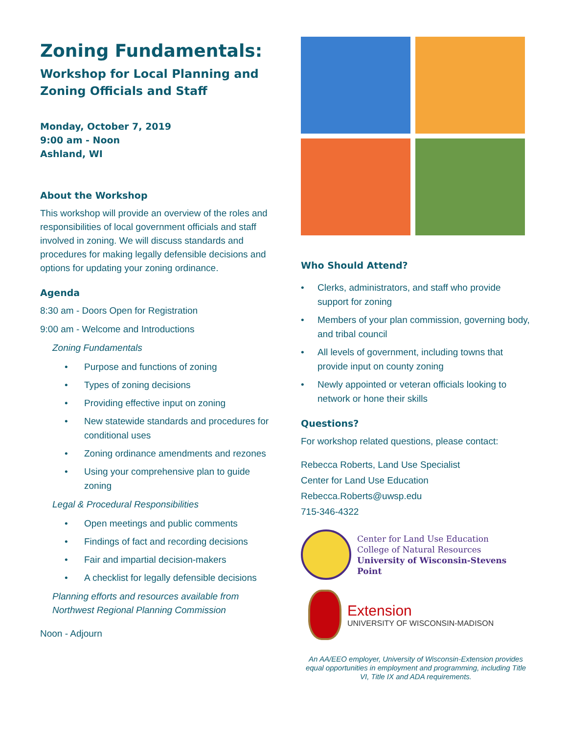Zoning Fundamentals:
Workshop for Local Planning and Zoning Officials and Staff
Monday, October 7, 2019
9:00 am - Noon
Ashland, WI
About the Workshop
This workshop will provide an overview of the roles and responsibilities of local government officials and staff involved in zoning. We will discuss standards and procedures for making legally defensible decisions and options for updating your zoning ordinance.
Agenda
8:30 am - Doors Open for Registration
9:00 am - Welcome and Introductions
Zoning Fundamentals
• Purpose and functions of zoning
• Types of zoning decisions
• Providing effective input on zoning
• New statewide standards and procedures for conditional uses
• Zoning ordinance amendments and rezones
• Using your comprehensive plan to guide zoning
Legal & Procedural Responsibilities
• Open meetings and public comments
• Findings of fact and recording decisions
• Fair and impartial decision-makers
• A checklist for legally defensible decisions
Planning efforts and resources available from Northwest Regional Planning Commission
Noon - Adjourn
Who Should Attend?
• Clerks, administrators, and staff who provide support for zoning
• Members of your plan commission, governing body, and tribal council
• All levels of government, including towns that provide input on county zoning
• Newly appointed or veteran officials looking to network or hone their skills
Questions?
For workshop related questions, please contact:
Rebecca Roberts, Land Use Specialist
Center for Land Use Education
Rebecca.Roberts@uwsp.edu
715-346-4322
Center for Land Use Education
College of Natural Resources
University of Wisconsin-Stevens Point
Extension
UNIVERSITY OF WISCONSIN-MADISON
An AA/EEO employer, University of Wisconsin-Extension provides equal opportunities in employment and programming, including Title VI, Title IX and ADA requirements.